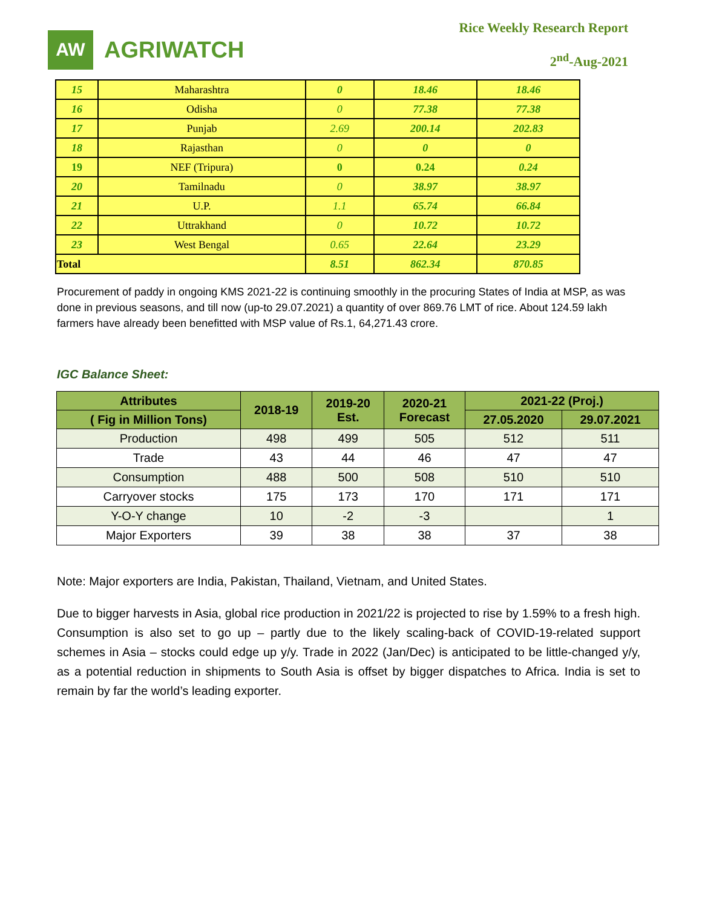AW
AGRIWATCH
Rice Weekly Research Report
2<sup>nd</sup>-Aug-2021
| 15 | Maharashtra | 0 | 18.46 | 18.46 |
| 16 | Odisha | 0 | 77.38 | 77.38 |
| 17 | Punjab | 2.69 | 200.14 | 202.83 |
| 18 | Rajasthan | 0 | 0 | 0 |
| 19 | NEF (Tripura) | 0 | 0.24 | 0.24 |
| 20 | Tamilnadu | 0 | 38.97 | 38.97 |
| 21 | U.P. | 1.1 | 65.74 | 66.84 |
| 22 | Uttrakhand | 0 | 10.72 | 10.72 |
| 23 | West Bengal | 0.65 | 22.64 | 23.29 |
| Total | | 8.51 | 862.34 | 870.85 |
Procurement of paddy in ongoing KMS 2021-22 is continuing smoothly in the procuring States of India at MSP, as was done in previous seasons, and till now (up-to 29.07.2021) a quantity of over 869.76 LMT of rice. About 124.59 lakh farmers have already been benefitted with MSP value of Rs.1, 64,271.43 crore.
IGC Balance Sheet:
| Attributes | 2018-19 | 2019-20 Est. | 2020-21 Forecast | 2021-22 (Proj.) | |
| --- | --- | --- | --- | --- | --- |
| ( Fig in Million Tons) | | | | 27.05.2020 | 29.07.2021 |
| Production | 498 | 499 | 505 | 512 | 511 |
| Trade | 43 | 44 | 46 | 47 | 47 |
| Consumption | 488 | 500 | 508 | 510 | 510 |
| Carryover stocks | 175 | 173 | 170 | 171 | 171 |
| Y-O-Y change | 10 | -2 | -3 | | 1 |
| Major Exporters | 39 | 38 | 38 | 37 | 38 |
Note: Major exporters are India, Pakistan, Thailand, Vietnam, and United States.
Due to bigger harvests in Asia, global rice production in 2021/22 is projected to rise by 1.59% to a fresh high. Consumption is also set to go up – partly due to the likely scaling-back of COVID-19-related support schemes in Asia – stocks could edge up y/y. Trade in 2022 (Jan/Dec) is anticipated to be little-changed y/y, as a potential reduction in shipments to South Asia is offset by bigger dispatches to Africa. India is set to remain by far the world’s leading exporter.